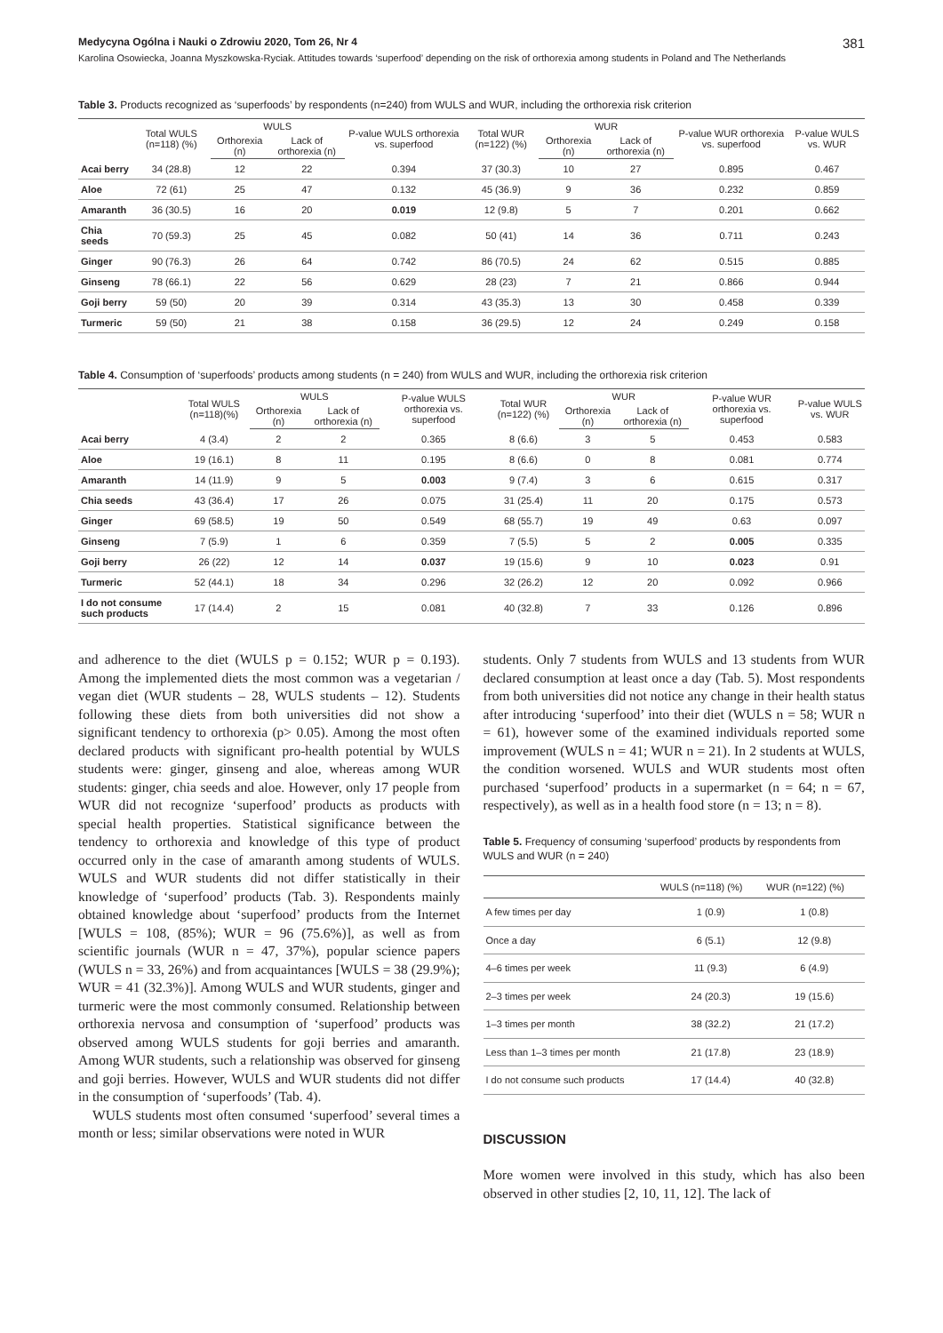Medycyna Ogólna i Nauki o Zdrowiu 2020, Tom 26, Nr 4 381
Karolina Osowiecka, Joanna Myszkowska-Ryciak. Attitudes towards ‘superfood’ depending on the risk of orthorexia among students in Poland and The Netherlands
Table 3. Products recognized as ‘superfoods’ by respondents (n=240) from WULS and WUR, including the orthorexia risk criterion
| | Total WULS (n=118) (%) | WULS | | P-value WULS orthorexia vs. superfood | Total WUR (n=122) (%) | WUR | | P-value WUR orthorexia vs. superfood | P-value WULS vs. WUR |
| --- | --- | --- | --- | --- | --- | --- | --- | --- | --- |
| | | Orthorexia (n) | Lack of orthorexia (n) | | | Orthorexia (n) | Lack of orthorexia (n) | | |
| Acai berry | 34 (28.8) | 12 | 22 | 0.394 | 37 (30.3) | 10 | 27 | 0.895 | 0.467 |
| Aloe | 72 (61) | 25 | 47 | 0.132 | 45 (36.9) | 9 | 36 | 0.232 | 0.859 |
| Amaranth | 36 (30.5) | 16 | 20 | 0.019 | 12 (9.8) | 5 | 7 | 0.201 | 0.662 |
| Chia seeds | 70 (59.3) | 25 | 45 | 0.082 | 50 (41) | 14 | 36 | 0.711 | 0.243 |
| Ginger | 90 (76.3) | 26 | 64 | 0.742 | 86 (70.5) | 24 | 62 | 0.515 | 0.885 |
| Ginseng | 78 (66.1) | 22 | 56 | 0.629 | 28 (23) | 7 | 21 | 0.866 | 0.944 |
| Goji berry | 59 (50) | 20 | 39 | 0.314 | 43 (35.3) | 13 | 30 | 0.458 | 0.339 |
| Turmeric | 59 (50) | 21 | 38 | 0.158 | 36 (29.5) | 12 | 24 | 0.249 | 0.158 |
Table 4. Consumption of ‘superfoods’ products among students (n = 240) from WULS and WUR, including the orthorexia risk criterion
| | Total WULS (n=118)(%) | WULS | | P-value WULS orthorexia vs. superfood | Total WUR (n=122) (%) | WUR | | P-value WUR orthorexia vs. superfood | P-value WULS vs. WUR |
| --- | --- | --- | --- | --- | --- | --- | --- | --- | --- |
| | | Orthorexia (n) | Lack of orthorexia (n) | | | Orthorexia (n) | Lack of orthorexia (n) | | |
| Acai berry | 4 (3.4) | 2 | 2 | 0.365 | 8 (6.6) | 3 | 5 | 0.453 | 0.583 |
| Aloe | 19 (16.1) | 8 | 11 | 0.195 | 8 (6.6) | 0 | 8 | 0.081 | 0.774 |
| Amaranth | 14 (11.9) | 9 | 5 | 0.003 | 9 (7.4) | 3 | 6 | 0.615 | 0.317 |
| Chia seeds | 43 (36.4) | 17 | 26 | 0.075 | 31 (25.4) | 11 | 20 | 0.175 | 0.573 |
| Ginger | 69 (58.5) | 19 | 50 | 0.549 | 68 (55.7) | 19 | 49 | 0.63 | 0.097 |
| Ginseng | 7 (5.9) | 1 | 6 | 0.359 | 7 (5.5) | 5 | 2 | 0.005 | 0.335 |
| Goji berry | 26 (22) | 12 | 14 | 0.037 | 19 (15.6) | 9 | 10 | 0.023 | 0.91 |
| Turmeric | 52 (44.1) | 18 | 34 | 0.296 | 32 (26.2) | 12 | 20 | 0.092 | 0.966 |
| I do not consume such products | 17 (14.4) | 2 | 15 | 0.081 | 40 (32.8) | 7 | 33 | 0.126 | 0.896 |
and adherence to the diet (WULS p = 0.152; WUR p = 0.193). Among the implemented diets the most common was a vegetarian / vegan diet (WUR students – 28, WULS students – 12). Students following these diets from both universities did not show a significant tendency to orthorexia (p> 0.05). Among the most often declared products with significant pro-health potential by WULS students were: ginger, ginseng and aloe, whereas among WUR students: ginger, chia seeds and aloe. However, only 17 people from WUR did not recognize ‘superfood’ products as products with special health properties. Statistical significance between the tendency to orthorexia and knowledge of this type of product occurred only in the case of amaranth among students of WULS. WULS and WUR students did not differ statistically in their knowledge of ‘superfood’ products (Tab. 3). Respondents mainly obtained knowledge about ‘superfood’ products from the Internet [WULS = 108, (85%); WUR = 96 (75.6%)], as well as from scientific journals (WUR n = 47, 37%), popular science papers (WULS n = 33, 26%) and from acquaintances [WULS = 38 (29.9%); WUR = 41 (32.3%)]. Among WULS and WUR students, ginger and turmeric were the most commonly consumed. Relationship between orthorexia nervosa and consumption of ‘superfood’ products was observed among WULS students for goji berries and amaranth. Among WUR students, such a relationship was observed for ginseng and goji berries. However, WULS and WUR students did not differ in the consumption of ‘superfoods’ (Tab. 4).
WULS students most often consumed ‘superfood’ several times a month or less; similar observations were noted in WUR
students. Only 7 students from WULS and 13 students from WUR declared consumption at least once a day (Tab. 5). Most respondents from both universities did not notice any change in their health status after introducing ‘superfood’ into their diet (WULS n = 58; WUR n = 61), however some of the examined individuals reported some improvement (WULS n = 41; WUR n = 21). In 2 students at WULS, the condition worsened. WULS and WUR students most often purchased ‘superfood’ products in a supermarket (n = 64; n = 67, respectively), as well as in a health food store (n = 13; n = 8).
Table 5. Frequency of consuming ‘superfood’ products by respondents from WULS and WUR (n = 240)
| | WULS (n=118) (%) | WUR (n=122) (%) |
| --- | --- | --- |
| A few times per day | 1 (0.9) | 1 (0.8) |
| Once a day | 6 (5.1) | 12 (9.8) |
| 4–6 times per week | 11 (9.3) | 6 (4.9) |
| 2–3 times per week | 24 (20.3) | 19 (15.6) |
| 1–3 times per month | 38 (32.2) | 21 (17.2) |
| Less than 1–3 times per month | 21 (17.8) | 23 (18.9) |
| I do not consume such products | 17 (14.4) | 40 (32.8) |
DISCUSSION
More women were involved in this study, which has also been observed in other studies [2, 10, 11, 12]. The lack of